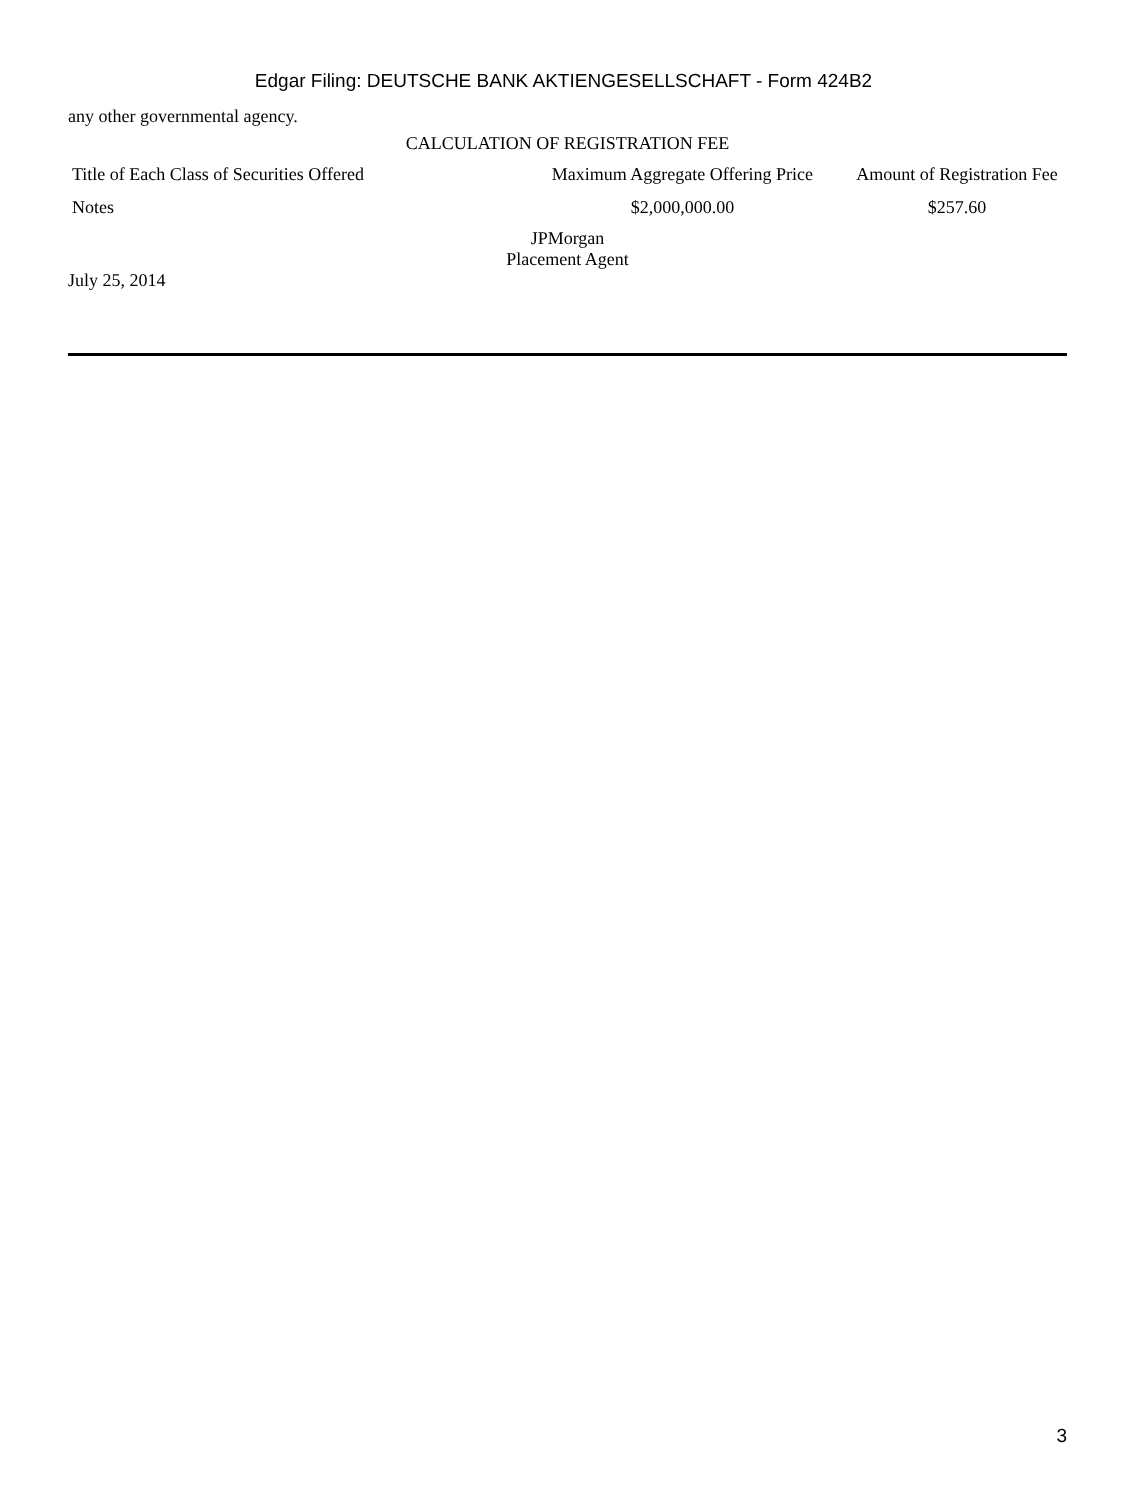Edgar Filing: DEUTSCHE BANK AKTIENGESELLSCHAFT - Form 424B2
any other governmental agency.
CALCULATION OF REGISTRATION FEE
| Title of Each Class of Securities Offered | Maximum Aggregate Offering Price | Amount of Registration Fee |
| --- | --- | --- |
| Notes | $2,000,000.00 | $257.60 |
JPMorgan
Placement Agent
July 25, 2014
3